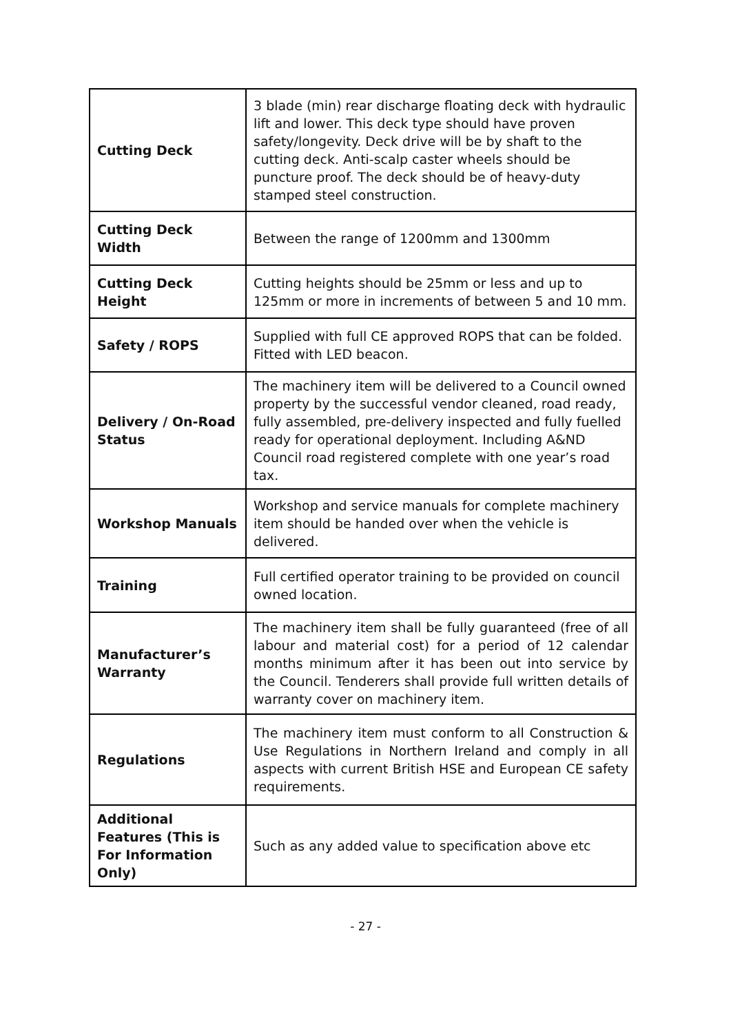| Cutting Deck | 3 blade (min) rear discharge floating deck with hydraulic lift and lower. This deck type should have proven safety/longevity. Deck drive will be by shaft to the cutting deck. Anti-scalp caster wheels should be puncture proof. The deck should be of heavy-duty stamped steel construction. |
| Cutting Deck Width | Between the range of 1200mm and 1300mm |
| Cutting Deck Height | Cutting heights should be 25mm or less and up to 125mm or more in increments of between 5 and 10 mm. |
| Safety / ROPS | Supplied with full CE approved ROPS that can be folded. Fitted with LED beacon. |
| Delivery / On-Road Status | The machinery item will be delivered to a Council owned property by the successful vendor cleaned, road ready, fully assembled, pre-delivery inspected and fully fuelled ready for operational deployment. Including A&ND Council road registered complete with one year’s road tax. |
| Workshop Manuals | Workshop and service manuals for complete machinery item should be handed over when the vehicle is delivered. |
| Training | Full certified operator training to be provided on council owned location. |
| Manufacturer’s Warranty | The machinery item shall be fully guaranteed (free of all labour and material cost) for a period of 12 calendar months minimum after it has been out into service by the Council. Tenderers shall provide full written details of warranty cover on machinery item. |
| Regulations | The machinery item must conform to all Construction & Use Regulations in Northern Ireland and comply in all aspects with current British HSE and European CE safety requirements. |
| Additional Features (This is For Information Only) | Such as any added value to specification above etc |
- 27 -